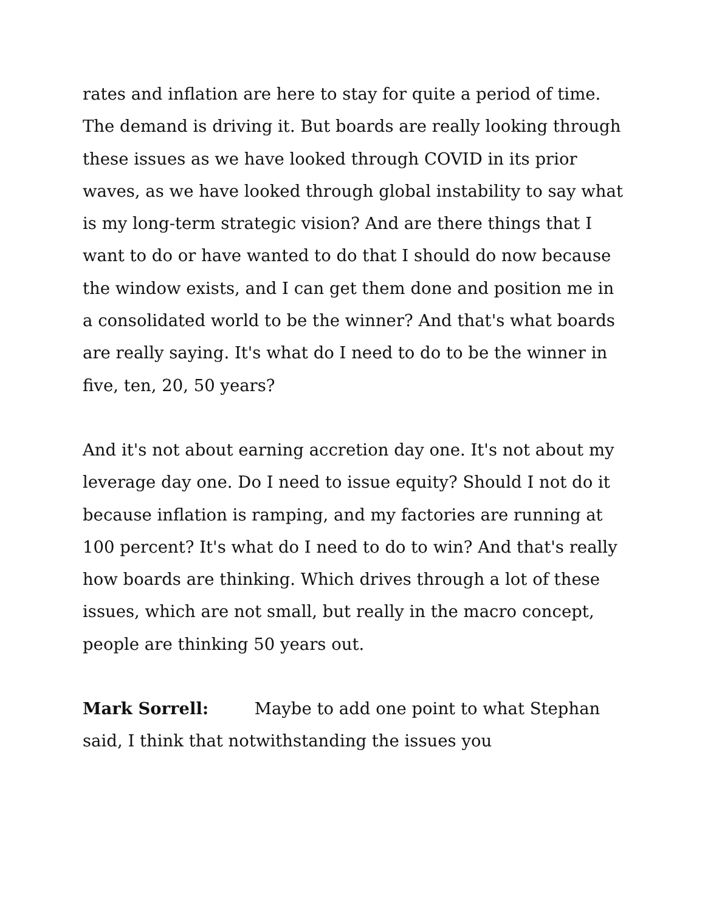rates and inflation are here to stay for quite a period of time. The demand is driving it. But boards are really looking through these issues as we have looked through COVID in its prior waves, as we have looked through global instability to say what is my long-term strategic vision? And are there things that I want to do or have wanted to do that I should do now because the window exists, and I can get them done and position me in a consolidated world to be the winner? And that's what boards are really saying. It's what do I need to do to be the winner in five, ten, 20, 50 years?
And it's not about earning accretion day one. It's not about my leverage day one. Do I need to issue equity? Should I not do it because inflation is ramping, and my factories are running at 100 percent? It's what do I need to do to win? And that's really how boards are thinking. Which drives through a lot of these issues, which are not small, but really in the macro concept, people are thinking 50 years out.
Mark Sorrell: Maybe to add one point to what Stephan said, I think that notwithstanding the issues you